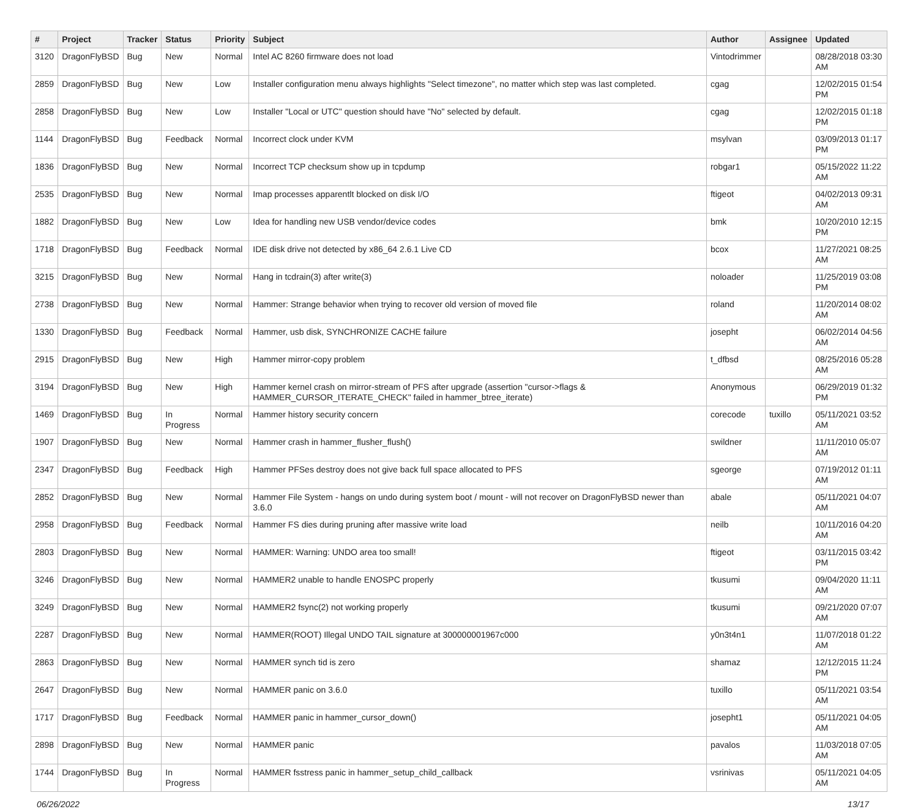| # | Project | Tracker | Status | Priority | Subject | Author | Assignee | Updated |
| --- | --- | --- | --- | --- | --- | --- | --- | --- |
| 3120 | DragonFlyBSD | Bug | New | Normal | Intel AC 8260 firmware does not load | Vintodrimmer | | 08/28/2018 03:30 AM |
| 2859 | DragonFlyBSD | Bug | New | Low | Installer configuration menu always highlights "Select timezone", no matter which step was last completed. | cgag | | 12/02/2015 01:54 PM |
| 2858 | DragonFlyBSD | Bug | New | Low | Installer "Local or UTC" question should have "No" selected by default. | cgag | | 12/02/2015 01:18 PM |
| 1144 | DragonFlyBSD | Bug | Feedback | Normal | Incorrect clock under KVM | msylvan | | 03/09/2013 01:17 PM |
| 1836 | DragonFlyBSD | Bug | New | Normal | Incorrect TCP checksum show up in tcpdump | robgar1 | | 05/15/2022 11:22 AM |
| 2535 | DragonFlyBSD | Bug | New | Normal | Imap processes apparentlt blocked on disk I/O | ftigeot | | 04/02/2013 09:31 AM |
| 1882 | DragonFlyBSD | Bug | New | Low | Idea for handling new USB vendor/device codes | bmk | | 10/20/2010 12:15 PM |
| 1718 | DragonFlyBSD | Bug | Feedback | Normal | IDE disk drive not detected by x86_64 2.6.1 Live CD | bcox | | 11/27/2021 08:25 AM |
| 3215 | DragonFlyBSD | Bug | New | Normal | Hang in tcdrain(3) after write(3) | noloader | | 11/25/2019 03:08 PM |
| 2738 | DragonFlyBSD | Bug | New | Normal | Hammer: Strange behavior when trying to recover old version of moved file | roland | | 11/20/2014 08:02 AM |
| 1330 | DragonFlyBSD | Bug | Feedback | Normal | Hammer, usb disk, SYNCHRONIZE CACHE failure | josepht | | 06/02/2014 04:56 AM |
| 2915 | DragonFlyBSD | Bug | New | High | Hammer mirror-copy problem | t_dfbsd | | 08/25/2016 05:28 AM |
| 3194 | DragonFlyBSD | Bug | New | High | Hammer kernel crash on mirror-stream of PFS after upgrade (assertion "cursor->flags & HAMMER_CURSOR_ITERATE_CHECK" failed in hammer_btree_iterate) | Anonymous | | 06/29/2019 01:32 PM |
| 1469 | DragonFlyBSD | Bug | In Progress | Normal | Hammer history security concern | corecode | tuxillo | 05/11/2021 03:52 AM |
| 1907 | DragonFlyBSD | Bug | New | Normal | Hammer crash in hammer_flusher_flush() | swildner | | 11/11/2010 05:07 AM |
| 2347 | DragonFlyBSD | Bug | Feedback | High | Hammer PFSes destroy does not give back full space allocated to PFS | sgeorge | | 07/19/2012 01:11 AM |
| 2852 | DragonFlyBSD | Bug | New | Normal | Hammer File System - hangs on undo during system boot / mount - will not recover on DragonFlyBSD newer than 3.6.0 | abale | | 05/11/2021 04:07 AM |
| 2958 | DragonFlyBSD | Bug | Feedback | Normal | Hammer FS dies during pruning after massive write load | neilb | | 10/11/2016 04:20 AM |
| 2803 | DragonFlyBSD | Bug | New | Normal | HAMMER: Warning: UNDO area too small! | ftigeot | | 03/11/2015 03:42 PM |
| 3246 | DragonFlyBSD | Bug | New | Normal | HAMMER2 unable to handle ENOSPC properly | tkusumi | | 09/04/2020 11:11 AM |
| 3249 | DragonFlyBSD | Bug | New | Normal | HAMMER2 fsync(2) not working properly | tkusumi | | 09/21/2020 07:07 AM |
| 2287 | DragonFlyBSD | Bug | New | Normal | HAMMER(ROOT) Illegal UNDO TAIL signature at 300000001967c000 | y0n3t4n1 | | 11/07/2018 01:22 AM |
| 2863 | DragonFlyBSD | Bug | New | Normal | HAMMER synch tid is zero | shamaz | | 12/12/2015 11:24 PM |
| 2647 | DragonFlyBSD | Bug | New | Normal | HAMMER panic on 3.6.0 | tuxillo | | 05/11/2021 03:54 AM |
| 1717 | DragonFlyBSD | Bug | Feedback | Normal | HAMMER panic in hammer_cursor_down() | josepht1 | | 05/11/2021 04:05 AM |
| 2898 | DragonFlyBSD | Bug | New | Normal | HAMMER panic | pavalos | | 11/03/2018 07:05 AM |
| 1744 | DragonFlyBSD | Bug | In Progress | Normal | HAMMER fsstress panic in hammer_setup_child_callback | vsrinivas | | 05/11/2021 04:05 AM |
06/26/2022 13/17